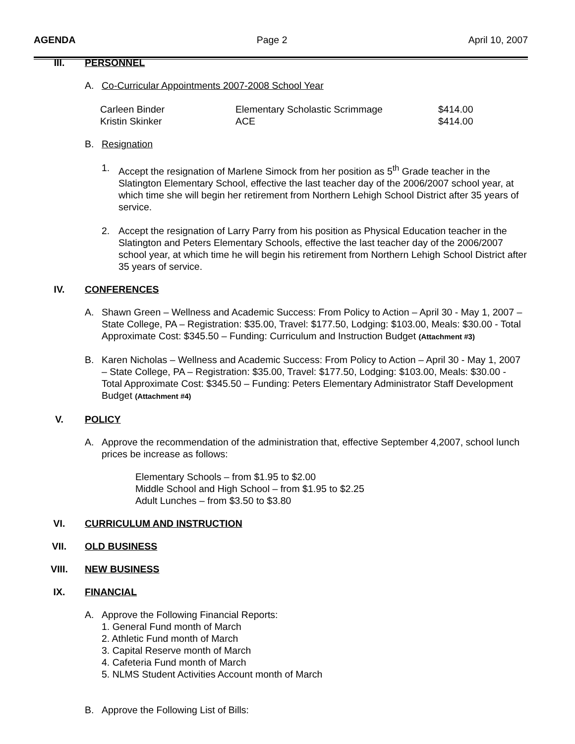AGENDA Page 2 April 10, 2007
III. PERSONNEL
A. Co-Curricular Appointments 2007-2008 School Year
| Carleen Binder | Elementary Scholastic Scrimmage | $414.00 |
| Kristin Skinker | ACE | $414.00 |
B. Resignation
1. Accept the resignation of Marlene Simock from her position as 5<sup>th</sup> Grade teacher in the Slatington Elementary School, effective the last teacher day of the 2006/2007 school year, at which time she will begin her retirement from Northern Lehigh School District after 35 years of service.
2. Accept the resignation of Larry Parry from his position as Physical Education teacher in the Slatington and Peters Elementary Schools, effective the last teacher day of the 2006/2007 school year, at which time he will begin his retirement from Northern Lehigh School District after 35 years of service.
IV. CONFERENCES
A. Shawn Green – Wellness and Academic Success: From Policy to Action – April 30 - May 1, 2007 – State College, PA – Registration: $35.00, Travel: $177.50, Lodging: $103.00, Meals: $30.00 - Total Approximate Cost: $345.50 – Funding: Curriculum and Instruction Budget (Attachment #3)
B. Karen Nicholas – Wellness and Academic Success: From Policy to Action – April 30 - May 1, 2007 – State College, PA – Registration: $35.00, Travel: $177.50, Lodging: $103.00, Meals: $30.00 - Total Approximate Cost: $345.50 – Funding: Peters Elementary Administrator Staff Development Budget (Attachment #4)
V. POLICY
A. Approve the recommendation of the administration that, effective September 4,2007, school lunch prices be increase as follows:
Elementary Schools – from $1.95 to $2.00
Middle School and High School – from $1.95 to $2.25
Adult Lunches – from $3.50 to $3.80
VI. CURRICULUM AND INSTRUCTION
VII. OLD BUSINESS
VIII. NEW BUSINESS
IX. FINANCIAL
A. Approve the Following Financial Reports:
1. General Fund month of March
2. Athletic Fund month of March
3. Capital Reserve month of March
4. Cafeteria Fund month of March
5. NLMS Student Activities Account month of March
B. Approve the Following List of Bills: